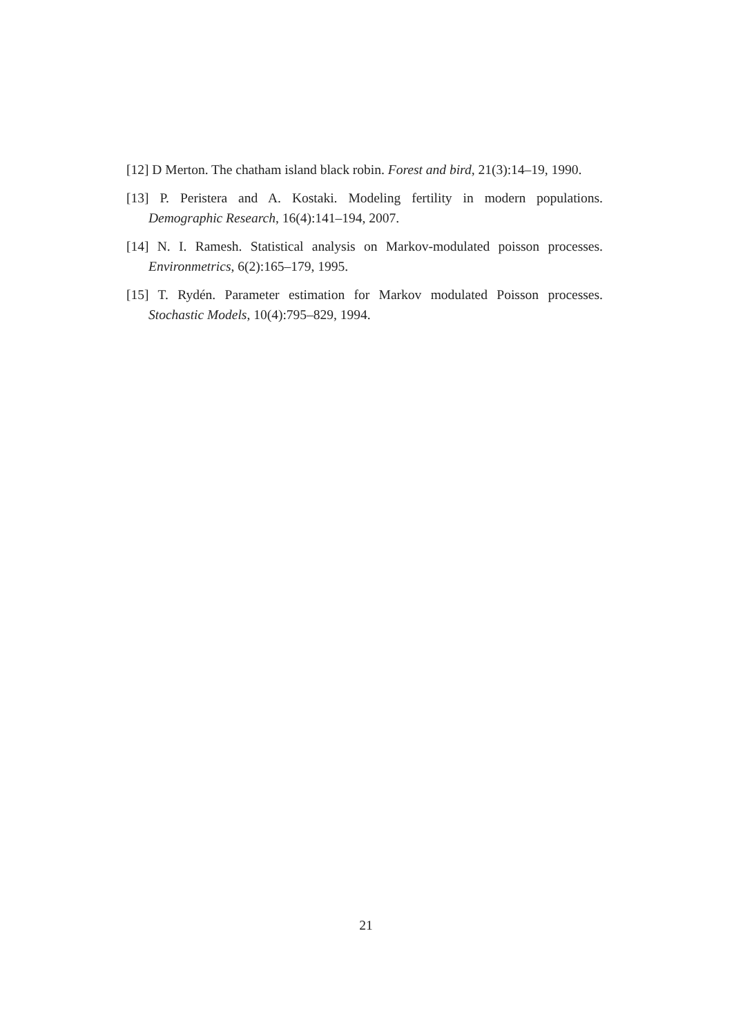[12] D Merton. The chatham island black robin. Forest and bird, 21(3):14–19, 1990.
[13] P. Peristera and A. Kostaki. Modeling fertility in modern populations. Demographic Research, 16(4):141–194, 2007.
[14] N. I. Ramesh. Statistical analysis on Markov-modulated poisson processes. Environmetrics, 6(2):165–179, 1995.
[15] T. Rydén. Parameter estimation for Markov modulated Poisson processes. Stochastic Models, 10(4):795–829, 1994.
21